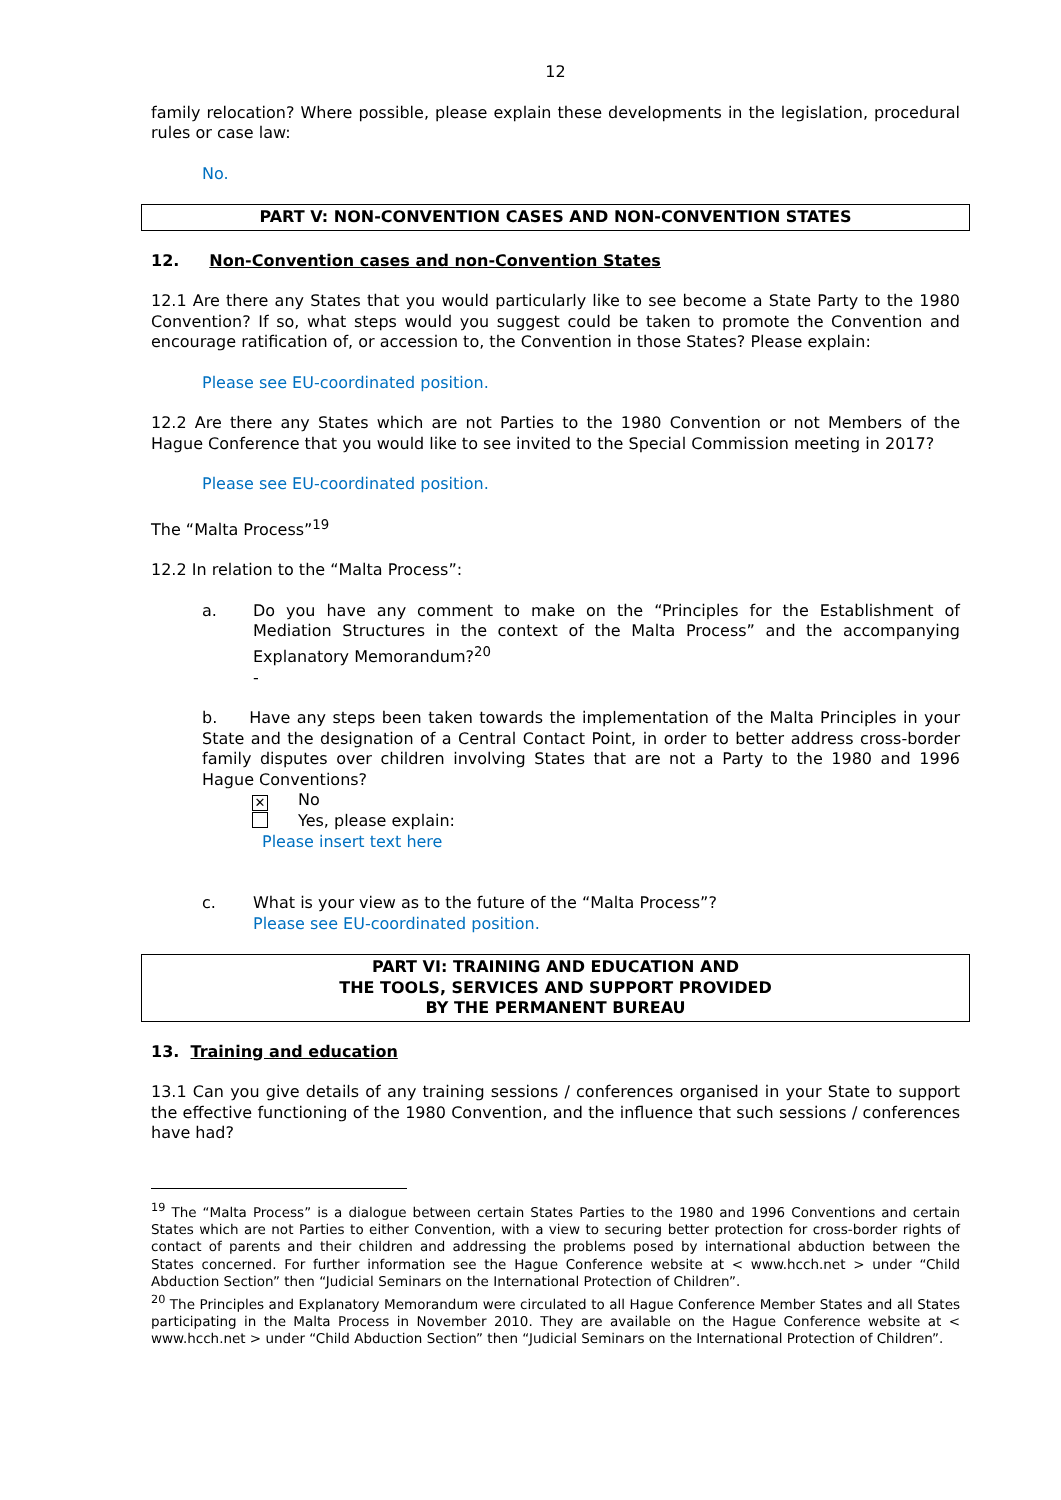12
family relocation? Where possible, please explain these developments in the legislation, procedural rules or case law:
No.
PART V: NON-CONVENTION CASES AND NON-CONVENTION STATES
12. Non-Convention cases and non-Convention States
12.1 Are there any States that you would particularly like to see become a State Party to the 1980 Convention? If so, what steps would you suggest could be taken to promote the Convention and encourage ratification of, or accession to, the Convention in those States? Please explain:
Please see EU-coordinated position.
12.2 Are there any States which are not Parties to the 1980 Convention or not Members of the Hague Conference that you would like to see invited to the Special Commission meeting in 2017?
Please see EU-coordinated position.
The “Malta Process”<sup>19</sup>
12.2 In relation to the “Malta Process”:
a. Do you have any comment to make on the “Principles for the Establishment of Mediation Structures in the context of the Malta Process” and the accompanying Explanatory Memorandum?<sup>20</sup>
-
b. Have any steps been taken towards the implementation of the Malta Principles in your State and the designation of a Central Contact Point, in order to better address cross-border family disputes over children involving States that are not a Party to the 1980 and 1996 Hague Conventions?
✕ No
Yes, please explain:
Please insert text here
c. What is your view as to the future of the “Malta Process”?
Please see EU-coordinated position.
PART VI: TRAINING AND EDUCATION AND
THE TOOLS, SERVICES AND SUPPORT PROVIDED
BY THE PERMANENT BUREAU
13. Training and education
13.1 Can you give details of any training sessions / conferences organised in your State to support the effective functioning of the 1980 Convention, and the influence that such sessions / conferences have had?
<sup>19</sup> The “Malta Process” is a dialogue between certain States Parties to the 1980 and 1996 Conventions and certain States which are not Parties to either Convention, with a view to securing better protection for cross-border rights of contact of parents and their children and addressing the problems posed by international abduction between the States concerned. For further information see the Hague Conference website at < www.hcch.net > under “Child Abduction Section” then “Judicial Seminars on the International Protection of Children”.
<sup>20</sup> The Principles and Explanatory Memorandum were circulated to all Hague Conference Member States and all States participating in the Malta Process in November 2010. They are available on the Hague Conference website at < www.hcch.net > under “Child Abduction Section” then “Judicial Seminars on the International Protection of Children”.